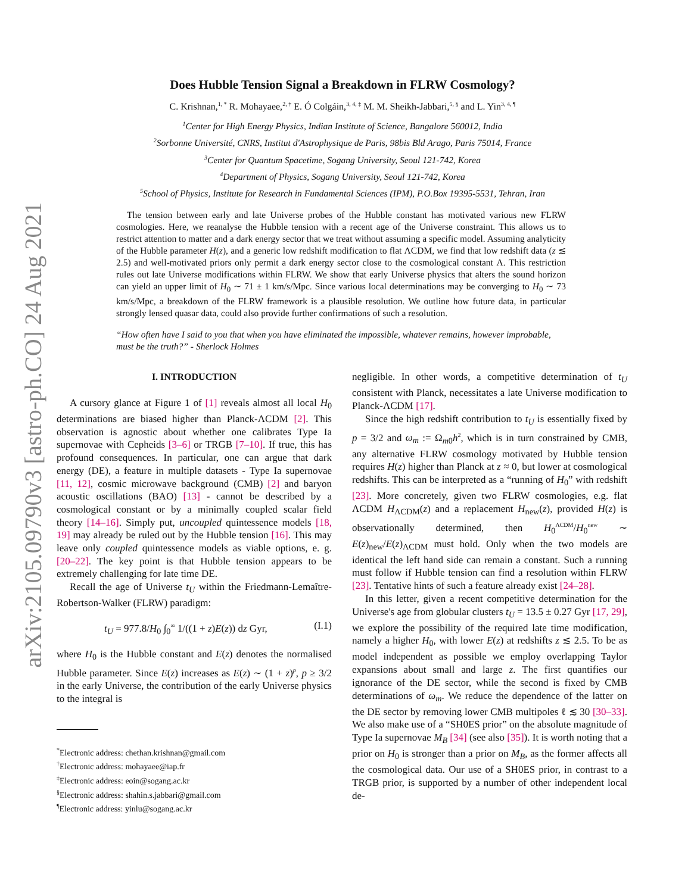arXiv:2105.09790v3 [astro-ph.CO] 24 Aug 2021
Does Hubble Tension Signal a Breakdown in FLRW Cosmology?
C. Krishnan,<sup>1, *</sup> R. Mohayaee,<sup>2, †</sup> E. Ó Colgáin,<sup>3, 4, ‡</sup> M. M. Sheikh-Jabbari,<sup>5, §</sup> and L. Yin<sup>3, 4, ¶</sup>
<sup>1</sup> Center for High Energy Physics, Indian Institute of Science, Bangalore 560012, India
<sup>2</sup> Sorbonne Université, CNRS, Institut d'Astrophysique de Paris, 98bis Bld Arago, Paris 75014, France
<sup>3</sup> Center for Quantum Spacetime, Sogang University, Seoul 121-742, Korea
<sup>4</sup> Department of Physics, Sogang University, Seoul 121-742, Korea
<sup>5</sup> School of Physics, Institute for Research in Fundamental Sciences (IPM), P.O.Box 19395-5531, Tehran, Iran
The tension between early and late Universe probes of the Hubble constant has motivated various new FLRW cosmologies. Here, we reanalyse the Hubble tension with a recent age of the Universe constraint. This allows us to restrict attention to matter and a dark energy sector that we treat without assuming a specific model. Assuming analyticity of the Hubble parameter H(z), and a generic low redshift modification to flat ΛCDM, we find that low redshift data (z ≲ 2.5) and well-motivated priors only permit a dark energy sector close to the cosmological constant Λ. This restriction rules out late Universe modifications within FLRW. We show that early Universe physics that alters the sound horizon can yield an upper limit of H<sub>0</sub> ∼ 71 ± 1 km/s/Mpc. Since various local determinations may be converging to H<sub>0</sub> ∼ 73 km/s/Mpc, a breakdown of the FLRW framework is a plausible resolution. We outline how future data, in particular strongly lensed quasar data, could also provide further confirmations of such a resolution.
“How often have I said to you that when you have eliminated the impossible, whatever remains, however improbable, must be the truth?” - Sherlock Holmes
I. INTRODUCTION
A cursory glance at Figure 1 of [1] reveals almost all local H<sub>0</sub> determinations are biased higher than Planck-ΛCDM [2]. This observation is agnostic about whether one calibrates Type Ia supernovae with Cepheids [3–6] or TRGB [7–10]. If true, this has profound consequences. In particular, one can argue that dark energy (DE), a feature in multiple datasets - Type Ia supernovae [11, 12], cosmic microwave background (CMB) [2] and baryon acoustic oscillations (BAO) [13] - cannot be described by a cosmological constant or by a minimally coupled scalar field theory [14–16]. Simply put, uncoupled quintessence models [18, 19] may already be ruled out by the Hubble tension [16]. This may leave only coupled quintessence models as viable options, e. g. [20–22]. The key point is that Hubble tension appears to be extremely challenging for late time DE.
Recall the age of Universe t<sub>U</sub> within the Friedmann-Lemaître-Robertson-Walker (FLRW) paradigm:
t<sub>U</sub> = 977.8/H<sub>0</sub> ∫<sub>0</sub><sup>∞</sup> 1/((1 + z)E(z)) dz Gyr, (I.1)
where H<sub>0</sub> is the Hubble constant and E(z) denotes the normalised Hubble parameter. Since E(z) increases as E(z) ∼ (1 + z)<sup>p</sup>, p ≥ 3/2 in the early Universe, the contribution of the early Universe physics to the integral is
<sup>*</sup> Electronic address: chethan.krishnan@gmail.com
<sup>†</sup> Electronic address: mohayaee@iap.fr
<sup>‡</sup> Electronic address: eoin@sogang.ac.kr
<sup>§</sup> Electronic address: shahin.s.jabbari@gmail.com
<sup>¶</sup> Electronic address: yinlu@sogang.ac.kr
negligible. In other words, a competitive determination of t<sub>U</sub> consistent with Planck, necessitates a late Universe modification to Planck-ΛCDM [17].
Since the high redshift contribution to t<sub>U</sub> is essentially fixed by p = 3/2 and ω<sub>m</sub> := Ω<sub>m0</sub>h<sup>2</sup>, which is in turn constrained by CMB, any alternative FLRW cosmology motivated by Hubble tension requires H(z) higher than Planck at z ≈ 0, but lower at cosmological redshifts. This can be interpreted as a “running of H<sub>0</sub>” with redshift [23]. More concretely, given two FLRW cosmologies, e.g. flat ΛCDM H<sub>ΛCDM</sub>(z) and a replacement H<sub>new</sub>(z), provided H(z) is observationally determined, then H<sub>0</sub><sup>ΛCDM</sup>/H<sub>0</sub><sup>new</sup> ∼ E(z)<sub>new</sub>/E(z)<sub>ΛCDM</sub> must hold. Only when the two models are identical the left hand side can remain a constant. Such a running must follow if Hubble tension can find a resolution within FLRW [23]. Tentative hints of such a feature already exist [24–28].
In this letter, given a recent competitive determination for the Universe's age from globular clusters t<sub>U</sub> = 13.5 ± 0.27 Gyr [17, 29], we explore the possibility of the required late time modification, namely a higher H<sub>0</sub>, with lower E(z) at redshifts z ≲ 2.5. To be as model independent as possible we employ overlapping Taylor expansions about small and large z. The first quantifies our ignorance of the DE sector, while the second is fixed by CMB determinations of ω<sub>m</sub>. We reduce the dependence of the latter on the DE sector by removing lower CMB multipoles ℓ ≲ 30 [30–33]. We also make use of a “SH0ES prior” on the absolute magnitude of Type Ia supernovae M<sub>B</sub> [34] (see also [35]). It is worth noting that a prior on H<sub>0</sub> is stronger than a prior on M<sub>B</sub>, as the former affects all the cosmological data. Our use of a SH0ES prior, in contrast to a TRGB prior, is supported by a number of other independent local de-